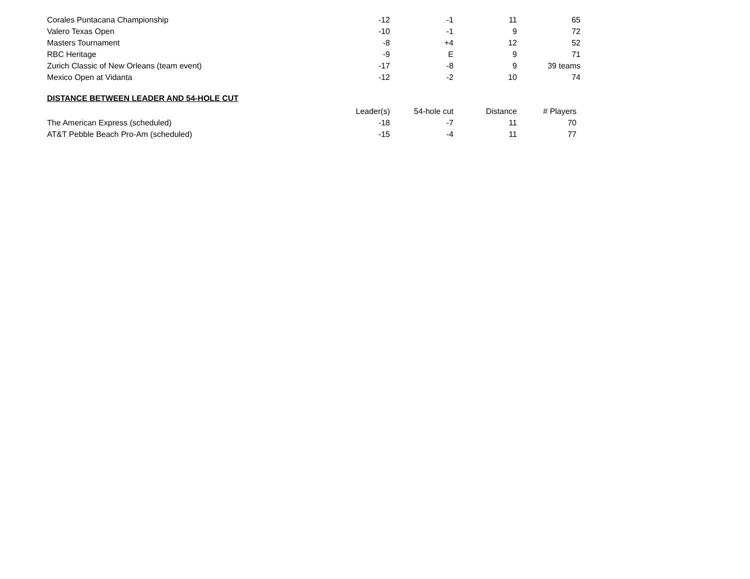| Corales Puntacana Championship | -12 | -1 | 11 | 65 |
| Valero Texas Open | -10 | -1 | 9 | 72 |
| Masters Tournament | -8 | +4 | 12 | 52 |
| RBC Heritage | -9 | E | 9 | 71 |
| Zurich Classic of New Orleans (team event) | -17 | -8 | 9 | 39 teams |
| Mexico Open at Vidanta | -12 | -2 | 10 | 74 |
DISTANCE BETWEEN LEADER AND 54-HOLE CUT
| | Leader(s) | 54-hole cut | Distance | # Players |
| --- | --- | --- | --- | --- |
| The American Express (scheduled) | -18 | -7 | 11 | 70 |
| AT&T Pebble Beach Pro-Am (scheduled) | -15 | -4 | 11 | 77 |